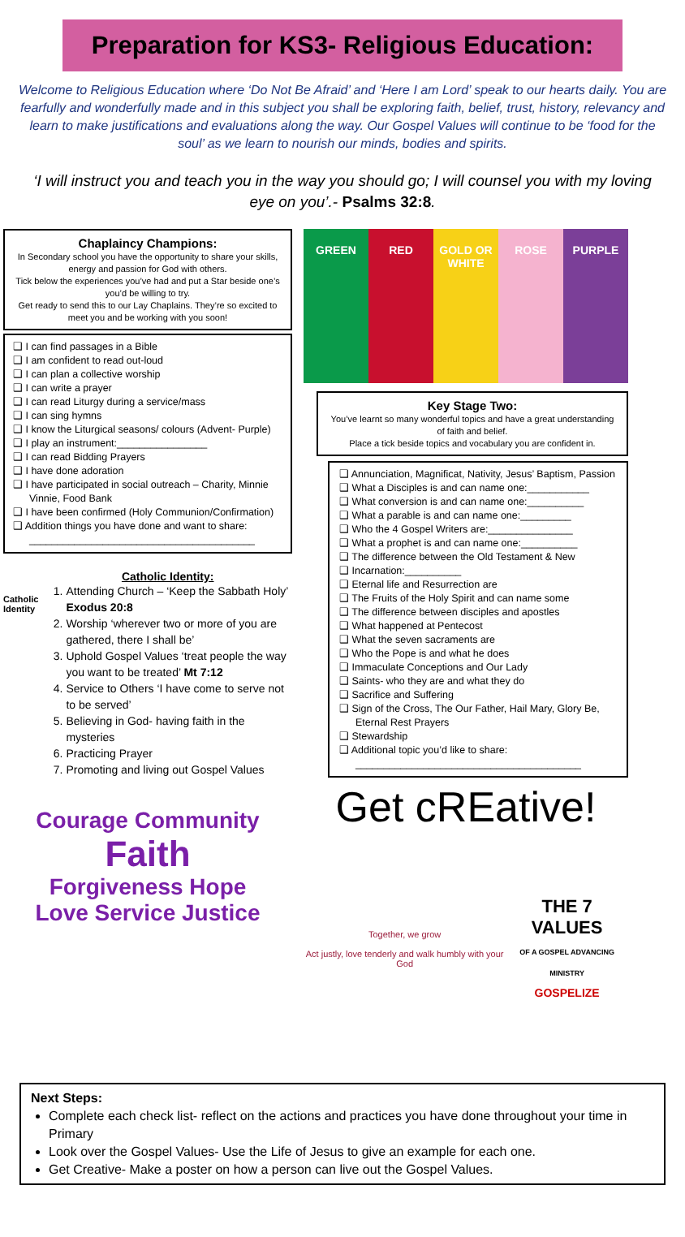Preparation for KS3- Religious Education:
Welcome to Religious Education where ‘Do Not Be Afraid’ and ‘Here I am Lord’ speak to our hearts daily. You are fearfully and wonderfully made and in this subject you shall be exploring faith, belief, trust, history, relevancy and learn to make justifications and evaluations along the way. Our Gospel Values will continue to be ‘food for the soul’ as we learn to nourish our minds, bodies and spirits.
‘I will instruct you and teach you in the way you should go; I will counsel you with my loving eye on you’.- Psalms 32:8.
Chaplaincy Champions:
In Secondary school you have the opportunity to share your skills, energy and passion for God with others.
Tick below the experiences you’ve had and put a Star beside one’s you’d be willing to try.
Get ready to send this to our Lay Chaplains. They’re so excited to meet you and be working with you soon!
❑ I can find passages in a Bible
❑ I am confident to read out-loud
❑ I can plan a collective worship
❑ I can write a prayer
❑ I can read Liturgy during a service/mass
❑ I can sing hymns
❑ I know the Liturgical seasons/ colours (Advent- Purple)
❑ I play an instrument:________________
❑ I can read Bidding Prayers
❑ I have done adoration
❑ I have participated in social outreach – Charity, Minnie Vinnie, Food Bank
❑ I have been confirmed (Holy Communion/Confirmation)
❑ Addition things you have done and want to share: ________________________________________
Catholic Identity
Catholic Identity:
1. Attending Church – ‘Keep the Sabbath Holy’ Exodus 20:8
2. Worship ‘wherever two or more of you are gathered, there I shall be’
3. Uphold Gospel Values ‘treat people the way you want to be treated’ Mt 7:12
4. Service to Others ‘I have come to serve not to be served’
5. Believing in God- having faith in the mysteries
6. Practicing Prayer
7. Promoting and living out Gospel Values
Courage Community Faith
Forgiveness Hope
Love Service Justice
GREEN RED GOLD OR WHITE ROSE PURPLE
Key Stage Two:
You’ve learnt so many wonderful topics and have a great understanding of faith and belief.
Place a tick beside topics and vocabulary you are confident in.
❑ Annunciation, Magnificat, Nativity, Jesus’ Baptism, Passion
❑ What a Disciples is and can name one:___________
❑ What conversion is and can name one:__________
❑ What a parable is and can name one:_________
❑ Who the 4 Gospel Writers are:_______________
❑ What a prophet is and can name one:__________
❑ The difference between the Old Testament & New
❑ Incarnation:__________
❑ Eternal life and Resurrection are
❑ The Fruits of the Holy Spirit and can name some
❑ The difference between disciples and apostles
❑ What happened at Pentecost
❑ What the seven sacraments are
❑ Who the Pope is and what he does
❑ Immaculate Conceptions and Our Lady
❑ Saints- who they are and what they do
❑ Sacrifice and Suffering
❑ Sign of the Cross, The Our Father, Hail Mary, Glory Be, Eternal Rest Prayers
❑ Stewardship
❑ Additional topic you’d like to share: ________________________________________
Get cREative!
Together, we grow
Act justly, love tenderly and walk humbly with your God
THE 7 VALUES
OF A GOSPEL ADVANCING MINISTRY
GOSPELIZE
Next Steps:
Complete each check list- reflect on the actions and practices you have done throughout your time in Primary
Look over the Gospel Values- Use the Life of Jesus to give an example for each one.
Get Creative- Make a poster on how a person can live out the Gospel Values.